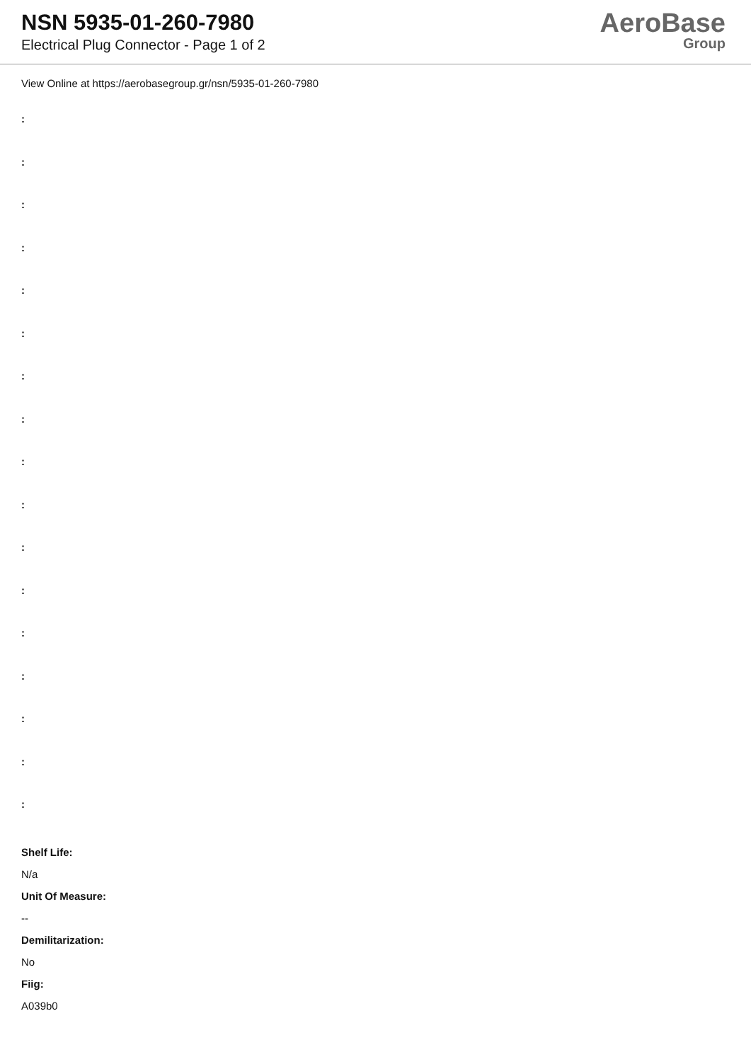NSN 5935-01-260-7980
Electrical Plug Connector - Page 1 of 2
AeroBase
Group
View Online at https://aerobasegroup.gr/nsn/5935-01-260-7980
:
:
:
:
:
:
:
:
:
:
:
:
:
:
:
:
:
Shelf Life:
N/a
Unit Of Measure:
--
Demilitarization:
No
Fiig:
A039b0